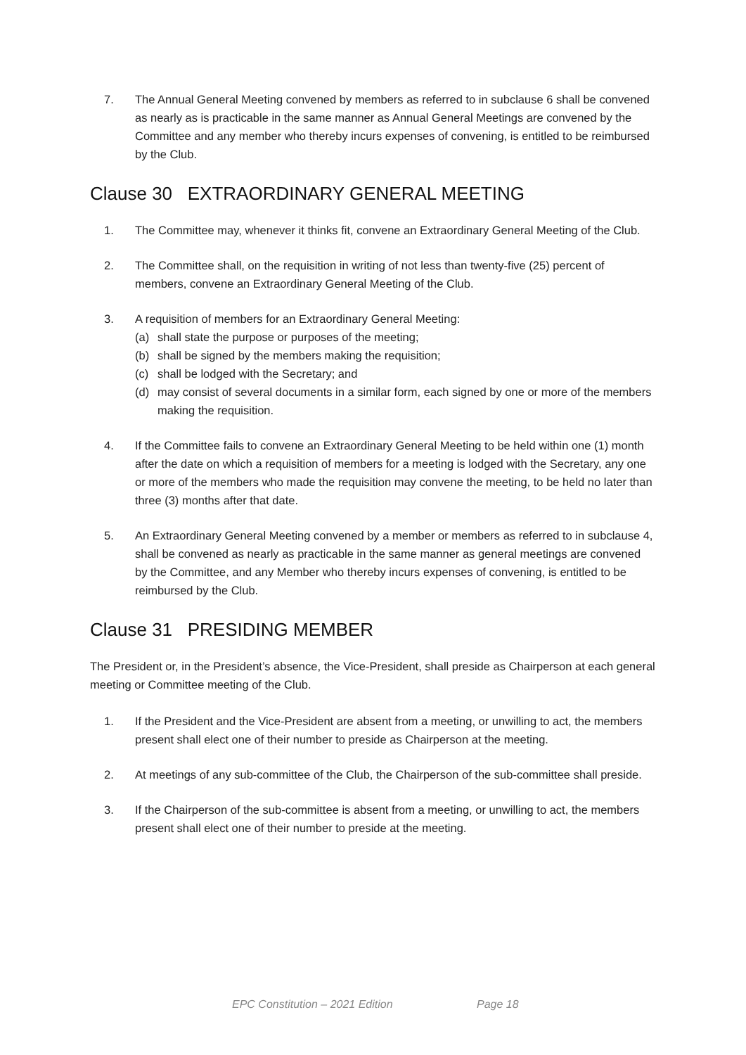7. The Annual General Meeting convened by members as referred to in subclause 6 shall be convened as nearly as is practicable in the same manner as Annual General Meetings are convened by the Committee and any member who thereby incurs expenses of convening, is entitled to be reimbursed by the Club.
Clause 30 EXTRAORDINARY GENERAL MEETING
1. The Committee may, whenever it thinks fit, convene an Extraordinary General Meeting of the Club.
2. The Committee shall, on the requisition in writing of not less than twenty-five (25) percent of members, convene an Extraordinary General Meeting of the Club.
3. A requisition of members for an Extraordinary General Meeting:
(a) shall state the purpose or purposes of the meeting;
(b) shall be signed by the members making the requisition;
(c) shall be lodged with the Secretary; and
(d) may consist of several documents in a similar form, each signed by one or more of the members making the requisition.
4. If the Committee fails to convene an Extraordinary General Meeting to be held within one (1) month after the date on which a requisition of members for a meeting is lodged with the Secretary, any one or more of the members who made the requisition may convene the meeting, to be held no later than three (3) months after that date.
5. An Extraordinary General Meeting convened by a member or members as referred to in subclause 4, shall be convened as nearly as practicable in the same manner as general meetings are convened by the Committee, and any Member who thereby incurs expenses of convening, is entitled to be reimbursed by the Club.
Clause 31 PRESIDING MEMBER
The President or, in the President’s absence, the Vice-President, shall preside as Chairperson at each general meeting or Committee meeting of the Club.
1. If the President and the Vice-President are absent from a meeting, or unwilling to act, the members present shall elect one of their number to preside as Chairperson at the meeting.
2. At meetings of any sub-committee of the Club, the Chairperson of the sub-committee shall preside.
3. If the Chairperson of the sub-committee is absent from a meeting, or unwilling to act, the members present shall elect one of their number to preside at the meeting.
EPC Constitution – 2021 Edition Page 18